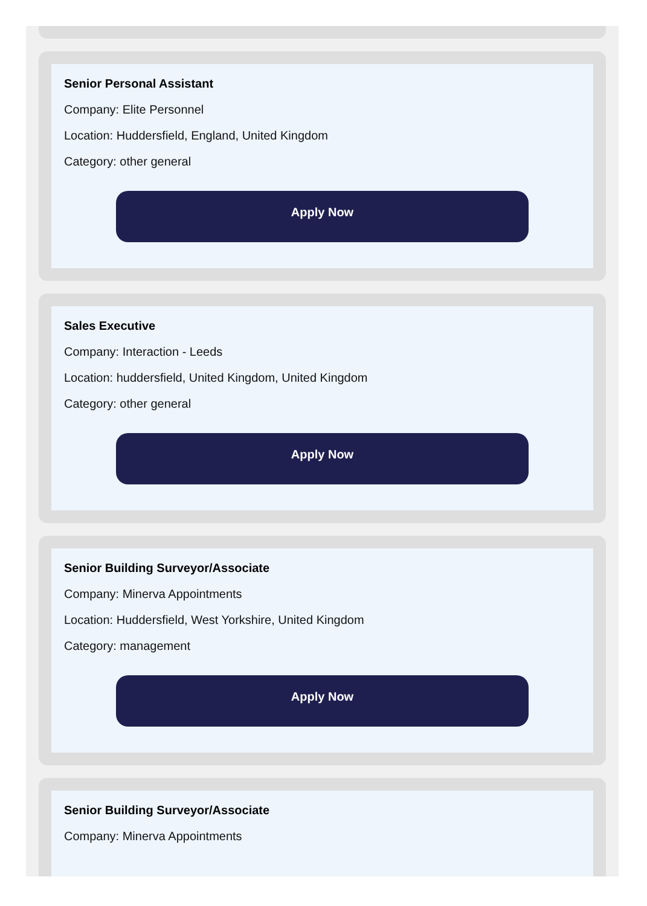Senior Personal Assistant
Company: Elite Personnel
Location: Huddersfield, England, United Kingdom
Category: other general
Apply Now
Sales Executive
Company: Interaction - Leeds
Location: huddersfield, United Kingdom, United Kingdom
Category: other general
Apply Now
Senior Building Surveyor/Associate
Company: Minerva Appointments
Location: Huddersfield, West Yorkshire, United Kingdom
Category: management
Apply Now
Senior Building Surveyor/Associate
Company: Minerva Appointments